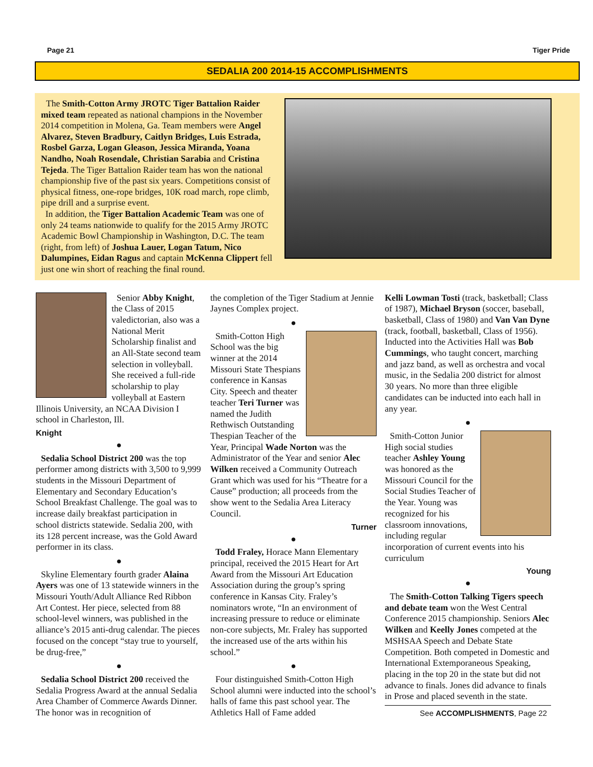Page 21 Tiger Pride
SEDALIA 200 2014-15 ACCOMPLISHMENTS
The Smith-Cotton Army JROTC Tiger Battalion Raider mixed team repeated as national champions in the November 2014 competition in Molena, Ga. Team members were Angel Alvarez, Steven Bradbury, Caitlyn Bridges, Luis Estrada, Rosbel Garza, Logan Gleason, Jessica Miranda, Yoana Nandho, Noah Rosendale, Christian Sarabia and Cristina Tejeda. The Tiger Battalion Raider team has won the national championship five of the past six years. Competitions consist of physical fitness, one-rope bridges, 10K road march, rope climb, pipe drill and a surprise event.
In addition, the Tiger Battalion Academic Team was one of only 24 teams nationwide to qualify for the 2015 Army JROTC Academic Bowl Championship in Washington, D.C. The team (right, from left) of Joshua Lauer, Logan Tatum, Nico Dalumpines, Eidan Ragus and captain McKenna Clippert fell just one win short of reaching the final round.
Senior Abby Knight, the Class of 2015 valedictorian, also was a National Merit Scholarship finalist and an All-State second team selection in volleyball. She received a full-ride scholarship to play volleyball at Eastern Illinois University, an NCAA Division I school in Charleston, Ill.
Knight
●
Sedalia School District 200 was the top performer among districts with 3,500 to 9,999 students in the Missouri Department of Elementary and Secondary Education’s School Breakfast Challenge. The goal was to increase daily breakfast participation in school districts statewide. Sedalia 200, with its 128 percent increase, was the Gold Award performer in its class.
●
Skyline Elementary fourth grader Alaina Ayers was one of 13 statewide winners in the Missouri Youth/Adult Alliance Red Ribbon Art Contest. Her piece, selected from 88 school-level winners, was published in the alliance’s 2015 anti-drug calendar. The pieces focused on the concept “stay true to yourself, be drug-free,”
●
Sedalia School District 200 received the Sedalia Progress Award at the annual Sedalia Area Chamber of Commerce Awards Dinner. The honor was in recognition of
the completion of the Tiger Stadium at Jennie Jaynes Complex project.
●
Smith-Cotton High School was the big winner at the 2014 Missouri State Thespians conference in Kansas City. Speech and theater teacher Teri Turner was named the Judith Rethwisch Outstanding Thespian Teacher of the Year, Principal Wade Norton was the Administrator of the Year and senior Alec Wilken received a Community Outreach Grant which was used for his “Theatre for a Cause” production; all proceeds from the show went to the Sedalia Area Literacy Council.
Turner
●
Todd Fraley, Horace Mann Elementary principal, received the 2015 Heart for Art Award from the Missouri Art Education Association during the group’s spring conference in Kansas City. Fraley’s nominators wrote, “In an environment of increasing pressure to reduce or eliminate non-core subjects, Mr. Fraley has supported the increased use of the arts within his school.”
●
Four distinguished Smith-Cotton High School alumni were inducted into the school’s halls of fame this past school year. The Athletics Hall of Fame added
Kelli Lowman Tosti (track, basketball; Class of 1987), Michael Bryson (soccer, baseball, basketball, Class of 1980) and Van Van Dyne (track, football, basketball, Class of 1956). Inducted into the Activities Hall was Bob Cummings, who taught concert, marching and jazz band, as well as orchestra and vocal music, in the Sedalia 200 district for almost 30 years. No more than three eligible candidates can be inducted into each hall in any year.
●
Smith-Cotton Junior High social studies teacher Ashley Young was honored as the Missouri Council for the Social Studies Teacher of the Year. Young was recognized for his classroom innovations, including regular incorporation of current events into his curriculum
Young
●
The Smith-Cotton Talking Tigers speech and debate team won the West Central Conference 2015 championship. Seniors Alec Wilken and Keelly Jones competed at the MSHSAA Speech and Debate State Competition. Both competed in Domestic and International Extemporaneous Speaking, placing in the top 20 in the state but did not advance to finals. Jones did advance to finals in Prose and placed seventh in the state.
See ACCOMPLISHMENTS, Page 22